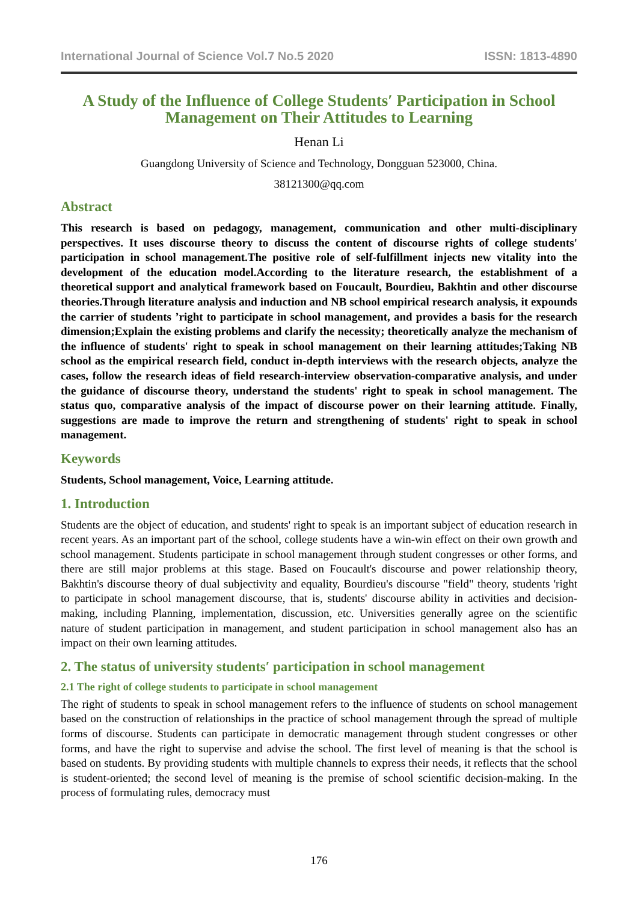International Journal of Science Vol.7 No.5 2020 ISSN: 1813-4890
A Study of the Influence of College Students′ Participation in School Management on Their Attitudes to Learning
Henan Li
Guangdong University of Science and Technology, Dongguan 523000, China.
38121300@qq.com
Abstract
This research is based on pedagogy, management, communication and other multi-disciplinary perspectives. It uses discourse theory to discuss the content of discourse rights of college students' participation in school management.The positive role of self-fulfillment injects new vitality into the development of the education model.According to the literature research, the establishment of a theoretical support and analytical framework based on Foucault, Bourdieu, Bakhtin and other discourse theories.Through literature analysis and induction and NB school empirical research analysis, it expounds the carrier of students ’right to participate in school management, and provides a basis for the research dimension;Explain the existing problems and clarify the necessity; theoretically analyze the mechanism of the influence of students' right to speak in school management on their learning attitudes;Taking NB school as the empirical research field, conduct in-depth interviews with the research objects, analyze the cases, follow the research ideas of field research-interview observation-comparative analysis, and under the guidance of discourse theory, understand the students' right to speak in school management. The status quo, comparative analysis of the impact of discourse power on their learning attitude. Finally, suggestions are made to improve the return and strengthening of students' right to speak in school management.
Keywords
Students, School management, Voice, Learning attitude.
1. Introduction
Students are the object of education, and students' right to speak is an important subject of education research in recent years. As an important part of the school, college students have a win-win effect on their own growth and school management. Students participate in school management through student congresses or other forms, and there are still major problems at this stage. Based on Foucault's discourse and power relationship theory, Bakhtin's discourse theory of dual subjectivity and equality, Bourdieu's discourse "field" theory, students 'right to participate in school management discourse, that is, students' discourse ability in activities and decision-making, including Planning, implementation, discussion, etc. Universities generally agree on the scientific nature of student participation in management, and student participation in school management also has an impact on their own learning attitudes.
2. The status of university students′ participation in school management
2.1 The right of college students to participate in school management
The right of students to speak in school management refers to the influence of students on school management based on the construction of relationships in the practice of school management through the spread of multiple forms of discourse. Students can participate in democratic management through student congresses or other forms, and have the right to supervise and advise the school. The first level of meaning is that the school is based on students. By providing students with multiple channels to express their needs, it reflects that the school is student-oriented; the second level of meaning is the premise of school scientific decision-making. In the process of formulating rules, democracy must
176